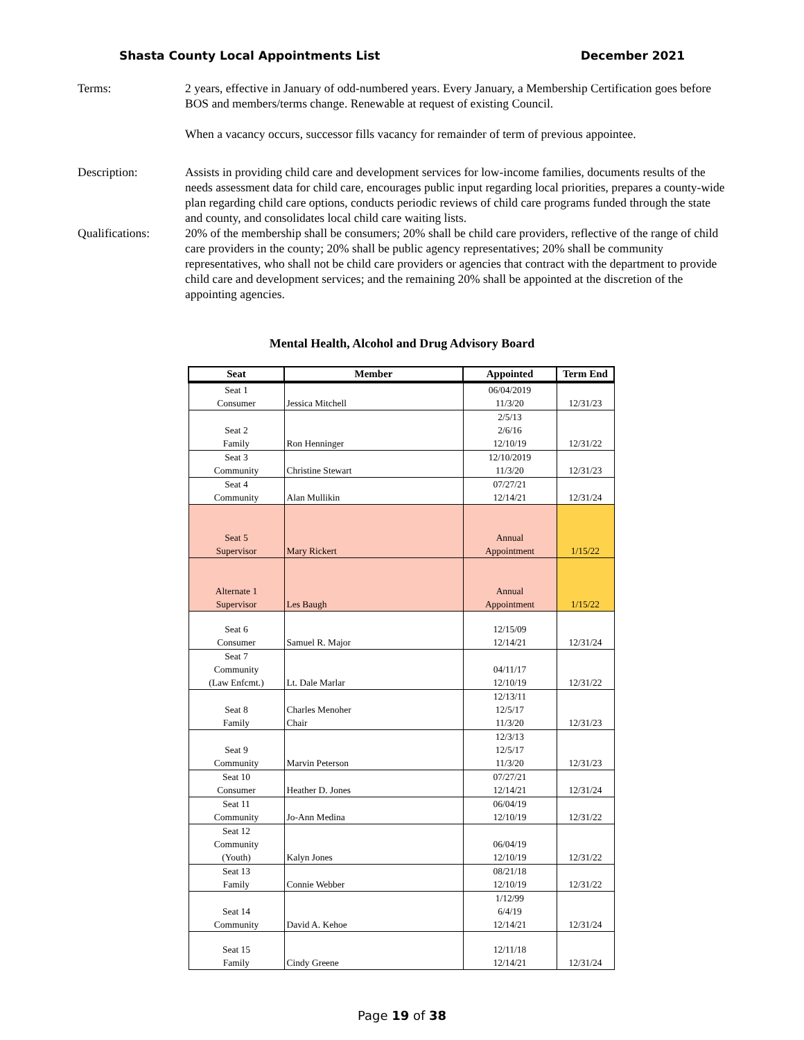Shasta County Local Appointments List December 2021
Terms: 2 years, effective in January of odd-numbered years. Every January, a Membership Certification goes before BOS and members/terms change. Renewable at request of existing Council.
When a vacancy occurs, successor fills vacancy for remainder of term of previous appointee.
Description: Assists in providing child care and development services for low-income families, documents results of the needs assessment data for child care, encourages public input regarding local priorities, prepares a county-wide plan regarding child care options, conducts periodic reviews of child care programs funded through the state and county, and consolidates local child care waiting lists.
Qualifications:
20% of the membership shall be consumers; 20% shall be child care providers, reflective of the range of child care providers in the county; 20% shall be public agency representatives; 20% shall be community representatives, who shall not be child care providers or agencies that contract with the department to provide child care and development services; and the remaining 20% shall be appointed at the discretion of the appointing agencies.
Mental Health, Alcohol and Drug Advisory Board
| Seat | Member | Appointed | Term End |
| --- | --- | --- | --- |
| Seat 1 Consumer | Jessica Mitchell | 06/04/2019 11/3/20 | 12/31/23 |
| Seat 2 Family | Ron Henninger | 2/5/13 2/6/16 12/10/19 | 12/31/22 |
| Seat 3 Community | Christine Stewart | 12/10/2019 11/3/20 | 12/31/23 |
| Seat 4 Community | Alan Mullikin | 07/27/21 12/14/21 | 12/31/24 |
| Seat 5 Supervisor | Mary Rickert | Annual Appointment | 1/15/22 |
| Alternate 1 Supervisor | Les Baugh | Annual Appointment | 1/15/22 |
| Seat 6 Consumer | Samuel R. Major | 12/15/09 12/14/21 | 12/31/24 |
| Seat 7 Community (Law Enfcmt.) | Lt. Dale Marlar | 04/11/17 12/10/19 | 12/31/22 |
| Seat 8 Family | Charles Menoher Chair | 12/13/11 12/5/17 11/3/20 | 12/31/23 |
| Seat 9 Community | Marvin Peterson | 12/3/13 12/5/17 11/3/20 | 12/31/23 |
| Seat 10 Consumer | Heather D. Jones | 07/27/21 12/14/21 | 12/31/24 |
| Seat 11 Community | Jo-Ann Medina | 06/04/19 12/10/19 | 12/31/22 |
| Seat 12 Community (Youth) | Kalyn Jones | 06/04/19 12/10/19 | 12/31/22 |
| Seat 13 Family | Connie Webber | 08/21/18 12/10/19 | 12/31/22 |
| Seat 14 Community | David A. Kehoe | 1/12/99 6/4/19 12/14/21 | 12/31/24 |
| Seat 15 Family | Cindy Greene | 12/11/18 12/14/21 | 12/31/24 |
Page 19 of 38